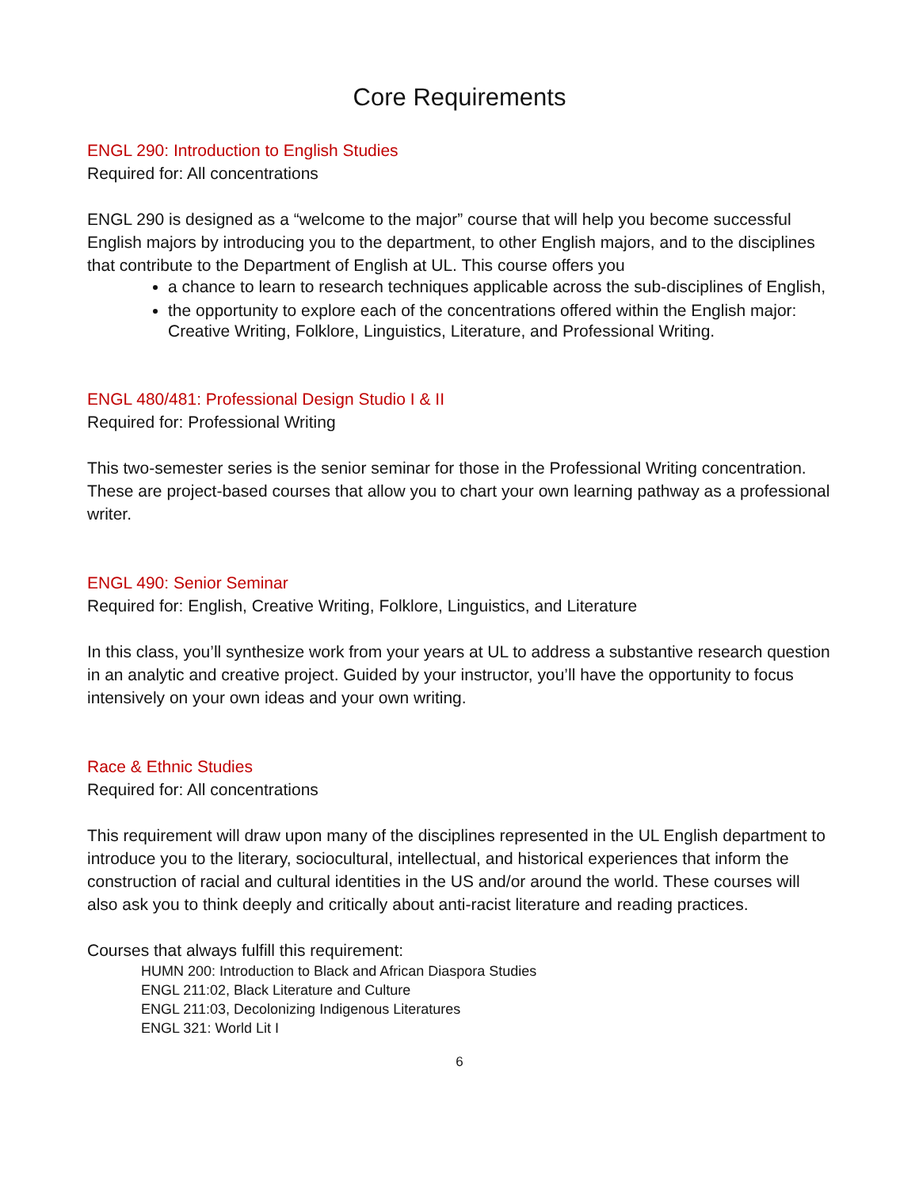Core Requirements
ENGL 290: Introduction to English Studies
Required for: All concentrations
ENGL 290 is designed as a “welcome to the major” course that will help you become successful English majors by introducing you to the department, to other English majors, and to the disciplines that contribute to the Department of English at UL. This course offers you
a chance to learn to research techniques applicable across the sub-disciplines of English,
the opportunity to explore each of the concentrations offered within the English major: Creative Writing, Folklore, Linguistics, Literature, and Professional Writing.
ENGL 480/481: Professional Design Studio I & II
Required for: Professional Writing
This two-semester series is the senior seminar for those in the Professional Writing concentration. These are project-based courses that allow you to chart your own learning pathway as a professional writer.
ENGL 490: Senior Seminar
Required for: English, Creative Writing, Folklore, Linguistics, and Literature
In this class, you’ll synthesize work from your years at UL to address a substantive research question in an analytic and creative project. Guided by your instructor, you’ll have the opportunity to focus intensively on your own ideas and your own writing.
Race & Ethnic Studies
Required for: All concentrations
This requirement will draw upon many of the disciplines represented in the UL English department to introduce you to the literary, sociocultural, intellectual, and historical experiences that inform the construction of racial and cultural identities in the US and/or around the world. These courses will also ask you to think deeply and critically about anti-racist literature and reading practices.
Courses that always fulfill this requirement:
HUMN 200: Introduction to Black and African Diaspora Studies
ENGL 211:02, Black Literature and Culture
ENGL 211:03, Decolonizing Indigenous Literatures
ENGL 321: World Lit I
6